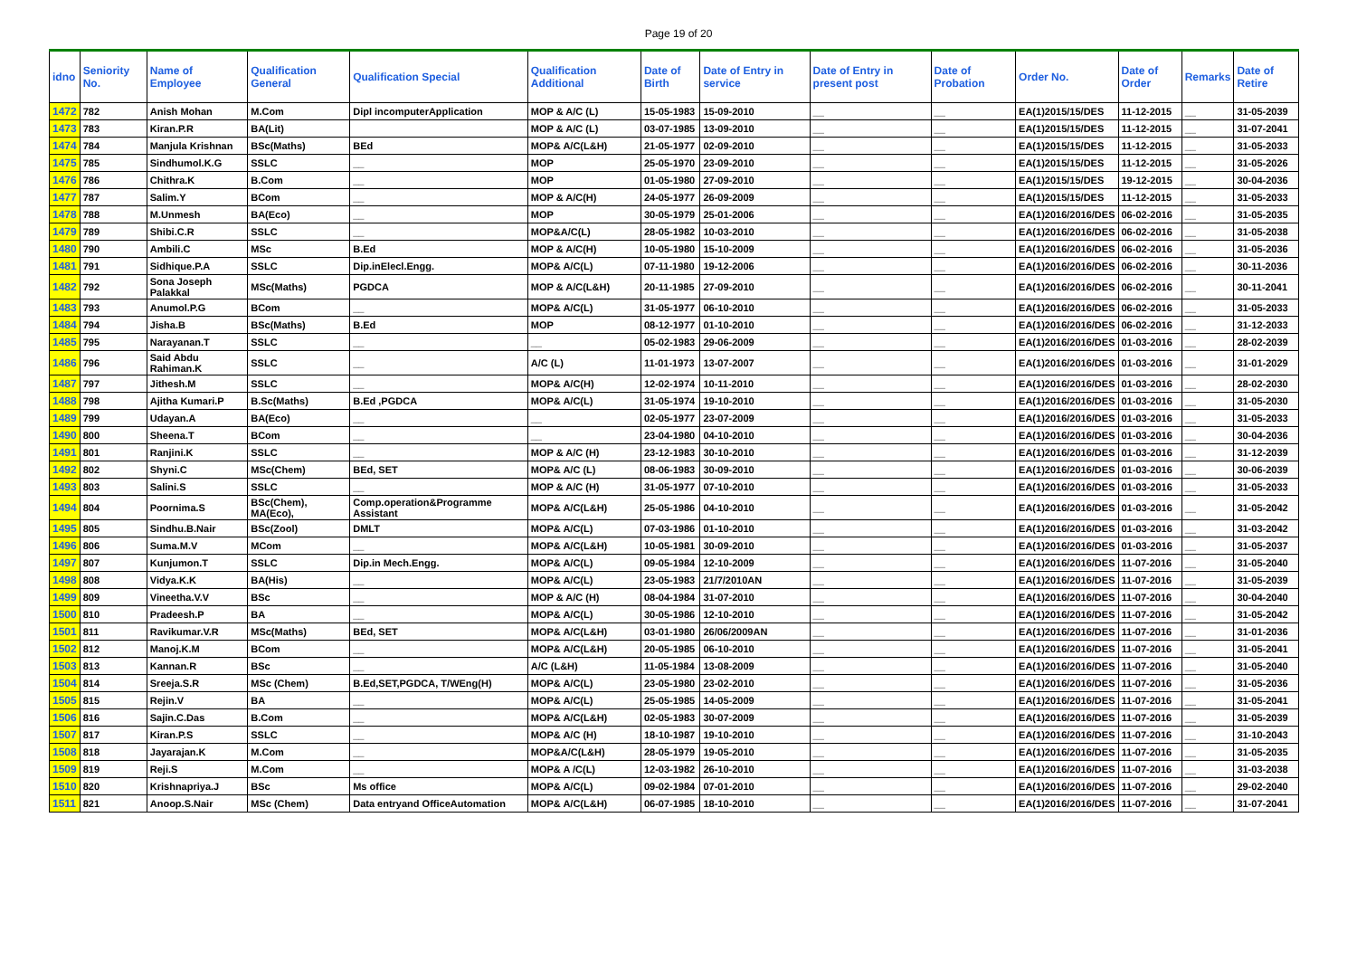Page 19 of 20
| idno | Seniority No. | Name of Employee | Qualification General | Qualification Special | Qualification Additional | Date of Birth | Date of Entry in service | Date of Entry in present post | Date of Probation | Order No. | Date of Order | Remarks | Date of Retire |
| --- | --- | --- | --- | --- | --- | --- | --- | --- | --- | --- | --- | --- | --- |
| 1472 | 782 | Anish Mohan | M.Com | Dipl incomputerApplication | MOP & A/C (L) | 15-05-1983 | 15-09-2010 | __ | __ | EA(1)2015/15/DES | 11-12-2015 | __ | 31-05-2039 |
| 1473 | 783 | Kiran.P.R | BA(Lit) | | MOP & A/C (L) | 03-07-1985 | 13-09-2010 | __ | __ | EA(1)2015/15/DES | 11-12-2015 | __ | 31-07-2041 |
| 1474 | 784 | Manjula Krishnan | BSc(Maths) | BEd | MOP& A/C(L&H) | 21-05-1977 | 02-09-2010 | __ | __ | EA(1)2015/15/DES | 11-12-2015 | __ | 31-05-2033 |
| 1475 | 785 | Sindhumol.K.G | SSLC | __ | MOP | 25-05-1970 | 23-09-2010 | __ | __ | EA(1)2015/15/DES | 11-12-2015 | __ | 31-05-2026 |
| 1476 | 786 | Chithra.K | B.Com | __ | MOP | 01-05-1980 | 27-09-2010 | __ | __ | EA(1)2015/15/DES | 19-12-2015 | __ | 30-04-2036 |
| 1477 | 787 | Salim.Y | BCom | __ | MOP & A/C(H) | 24-05-1977 | 26-09-2009 | __ | __ | EA(1)2015/15/DES | 11-12-2015 | __ | 31-05-2033 |
| 1478 | 788 | M.Unmesh | BA(Eco) | __ | MOP | 30-05-1979 | 25-01-2006 | __ | __ | EA(1)2016/2016/DES | 06-02-2016 | __ | 31-05-2035 |
| 1479 | 789 | Shibi.C.R | SSLC | __ | MOP&A/C(L) | 28-05-1982 | 10-03-2010 | __ | __ | EA(1)2016/2016/DES | 06-02-2016 | __ | 31-05-2038 |
| 1480 | 790 | Ambili.C | MSc | B.Ed | MOP & A/C(H) | 10-05-1980 | 15-10-2009 | __ | __ | EA(1)2016/2016/DES | 06-02-2016 | __ | 31-05-2036 |
| 1481 | 791 | Sidhique.P.A | SSLC | Dip.inElecl.Engg. | MOP& A/C(L) | 07-11-1980 | 19-12-2006 | __ | __ | EA(1)2016/2016/DES | 06-02-2016 | __ | 30-11-2036 |
| 1482 | 792 | Sona Joseph Palakkal | MSc(Maths) | PGDCA | MOP & A/C(L&H) | 20-11-1985 | 27-09-2010 | __ | __ | EA(1)2016/2016/DES | 06-02-2016 | __ | 30-11-2041 |
| 1483 | 793 | Anumol.P.G | BCom | __ | MOP& A/C(L) | 31-05-1977 | 06-10-2010 | __ | __ | EA(1)2016/2016/DES | 06-02-2016 | __ | 31-05-2033 |
| 1484 | 794 | Jisha.B | BSc(Maths) | B.Ed | MOP | 08-12-1977 | 01-10-2010 | __ | __ | EA(1)2016/2016/DES | 06-02-2016 | __ | 31-12-2033 |
| 1485 | 795 | Narayanan.T | SSLC | __ | __ | 05-02-1983 | 29-06-2009 | __ | __ | EA(1)2016/2016/DES | 01-03-2016 | __ | 28-02-2039 |
| 1486 | 796 | Said Abdu Rahiman.K | SSLC | __ | A/C (L) | 11-01-1973 | 13-07-2007 | __ | __ | EA(1)2016/2016/DES | 01-03-2016 | __ | 31-01-2029 |
| 1487 | 797 | Jithesh.M | SSLC | __ | MOP& A/C(H) | 12-02-1974 | 10-11-2010 | __ | __ | EA(1)2016/2016/DES | 01-03-2016 | __ | 28-02-2030 |
| 1488 | 798 | Ajitha Kumari.P | B.Sc(Maths) | B.Ed ,PGDCA | MOP& A/C(L) | 31-05-1974 | 19-10-2010 | __ | __ | EA(1)2016/2016/DES | 01-03-2016 | __ | 31-05-2030 |
| 1489 | 799 | Udayan.A | BA(Eco) | __ | __ | 02-05-1977 | 23-07-2009 | __ | __ | EA(1)2016/2016/DES | 01-03-2016 | __ | 31-05-2033 |
| 1490 | 800 | Sheena.T | BCom | __ | __ | 23-04-1980 | 04-10-2010 | __ | __ | EA(1)2016/2016/DES | 01-03-2016 | __ | 30-04-2036 |
| 1491 | 801 | Ranjini.K | SSLC | __ | MOP & A/C (H) | 23-12-1983 | 30-10-2010 | __ | __ | EA(1)2016/2016/DES | 01-03-2016 | __ | 31-12-2039 |
| 1492 | 802 | Shyni.C | MSc(Chem) | BEd, SET | MOP& A/C (L) | 08-06-1983 | 30-09-2010 | __ | __ | EA(1)2016/2016/DES | 01-03-2016 | __ | 30-06-2039 |
| 1493 | 803 | Salini.S | SSLC | __ | MOP & A/C (H) | 31-05-1977 | 07-10-2010 | __ | __ | EA(1)2016/2016/DES | 01-03-2016 | __ | 31-05-2033 |
| 1494 | 804 | Poornima.S | BSc(Chem), MA(Eco), | Comp.operation&Programme Assistant | MOP& A/C(L&H) | 25-05-1986 | 04-10-2010 | __ | __ | EA(1)2016/2016/DES | 01-03-2016 | __ | 31-05-2042 |
| 1495 | 805 | Sindhu.B.Nair | BSc(Zool) | DMLT | MOP& A/C(L) | 07-03-1986 | 01-10-2010 | __ | __ | EA(1)2016/2016/DES | 01-03-2016 | __ | 31-03-2042 |
| 1496 | 806 | Suma.M.V | MCom | __ | MOP& A/C(L&H) | 10-05-1981 | 30-09-2010 | __ | __ | EA(1)2016/2016/DES | 01-03-2016 | __ | 31-05-2037 |
| 1497 | 807 | Kunjumon.T | SSLC | Dip.in Mech.Engg. | MOP& A/C(L) | 09-05-1984 | 12-10-2009 | __ | __ | EA(1)2016/2016/DES | 11-07-2016 | __ | 31-05-2040 |
| 1498 | 808 | Vidya.K.K | BA(His) | __ | MOP& A/C(L) | 23-05-1983 | 21/7/2010AN | __ | __ | EA(1)2016/2016/DES | 11-07-2016 | __ | 31-05-2039 |
| 1499 | 809 | Vineetha.V.V | BSc | __ | MOP & A/C (H) | 08-04-1984 | 31-07-2010 | __ | __ | EA(1)2016/2016/DES | 11-07-2016 | __ | 30-04-2040 |
| 1500 | 810 | Pradeesh.P | BA | __ | MOP& A/C(L) | 30-05-1986 | 12-10-2010 | __ | __ | EA(1)2016/2016/DES | 11-07-2016 | __ | 31-05-2042 |
| 1501 | 811 | Ravikumar.V.R | MSc(Maths) | BEd, SET | MOP& A/C(L&H) | 03-01-1980 | 26/06/2009AN | __ | __ | EA(1)2016/2016/DES | 11-07-2016 | __ | 31-01-2036 |
| 1502 | 812 | Manoj.K.M | BCom | __ | MOP& A/C(L&H) | 20-05-1985 | 06-10-2010 | __ | __ | EA(1)2016/2016/DES | 11-07-2016 | __ | 31-05-2041 |
| 1503 | 813 | Kannan.R | BSc | __ | A/C (L&H) | 11-05-1984 | 13-08-2009 | __ | __ | EA(1)2016/2016/DES | 11-07-2016 | __ | 31-05-2040 |
| 1504 | 814 | Sreeja.S.R | MSc (Chem) | B.Ed,SET,PGDCA, T/WEng(H) | MOP& A/C(L) | 23-05-1980 | 23-02-2010 | __ | __ | EA(1)2016/2016/DES | 11-07-2016 | __ | 31-05-2036 |
| 1505 | 815 | Rejin.V | BA | __ | MOP& A/C(L) | 25-05-1985 | 14-05-2009 | __ | __ | EA(1)2016/2016/DES | 11-07-2016 | __ | 31-05-2041 |
| 1506 | 816 | Sajin.C.Das | B.Com | __ | MOP& A/C(L&H) | 02-05-1983 | 30-07-2009 | __ | __ | EA(1)2016/2016/DES | 11-07-2016 | __ | 31-05-2039 |
| 1507 | 817 | Kiran.P.S | SSLC | __ | MOP& A/C (H) | 18-10-1987 | 19-10-2010 | __ | __ | EA(1)2016/2016/DES | 11-07-2016 | __ | 31-10-2043 |
| 1508 | 818 | Jayarajan.K | M.Com | __ | MOP&A/C(L&H) | 28-05-1979 | 19-05-2010 | __ | __ | EA(1)2016/2016/DES | 11-07-2016 | __ | 31-05-2035 |
| 1509 | 819 | Reji.S | M.Com | __ | MOP& A /C(L) | 12-03-1982 | 26-10-2010 | __ | __ | EA(1)2016/2016/DES | 11-07-2016 | __ | 31-03-2038 |
| 1510 | 820 | Krishnapriya.J | BSc | Ms office | MOP& A/C(L) | 09-02-1984 | 07-01-2010 | __ | __ | EA(1)2016/2016/DES | 11-07-2016 | __ | 29-02-2040 |
| 1511 | 821 | Anoop.S.Nair | MSc (Chem) | Data entryand OfficeAutomation | MOP& A/C(L&H) | 06-07-1985 | 18-10-2010 | __ | __ | EA(1)2016/2016/DES | 11-07-2016 | __ | 31-07-2041 |